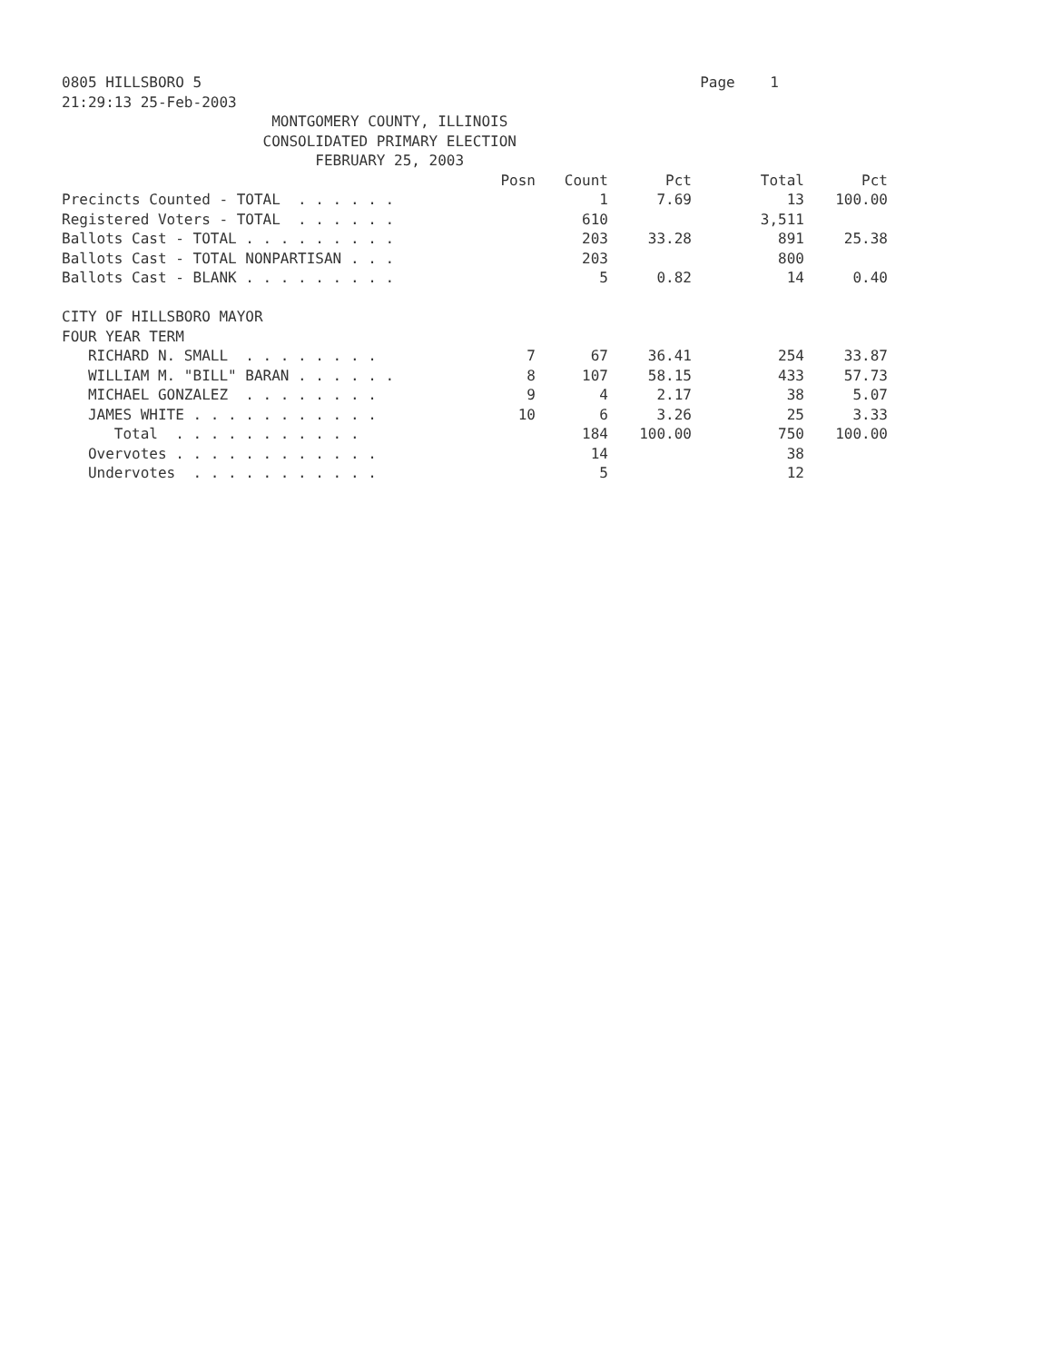0805 HILLSBORO 5 Page 1
21:29:13 25-Feb-2003
MONTGOMERY COUNTY, ILLINOIS
CONSOLIDATED PRIMARY ELECTION
FEBRUARY 25, 2003
| | Posn | Count | Pct | Total | Pct |
| --- | --- | --- | --- | --- | --- |
| Precincts Counted - TOTAL . . . . . . | | 1 | 7.69 | 13 | 100.00 |
| Registered Voters - TOTAL . . . . . . | | 610 | | 3,511 | |
| Ballots Cast - TOTAL . . . . . . . . . | | 203 | 33.28 | 891 | 25.38 |
| Ballots Cast - TOTAL NONPARTISAN . . . | | 203 | | 800 | |
| Ballots Cast - BLANK . . . . . . . . . | | 5 | 0.82 | 14 | 0.40 |
| CITY OF HILLSBORO MAYOR | | | | | |
| FOUR YEAR TERM | | | | | |
| RICHARD N. SMALL . . . . . . . . | 7 | 67 | 36.41 | 254 | 33.87 |
| WILLIAM M. "BILL" BARAN . . . . . . | 8 | 107 | 58.15 | 433 | 57.73 |
| MICHAEL GONZALEZ . . . . . . . . | 9 | 4 | 2.17 | 38 | 5.07 |
| JAMES WHITE . . . . . . . . . . . | 10 | 6 | 3.26 | 25 | 3.33 |
| Total . . . . . . . . . . . | | 184 | 100.00 | 750 | 100.00 |
| Overvotes . . . . . . . . . . . . | | 14 | | 38 | |
| Undervotes . . . . . . . . . . . | | 5 | | 12 | |